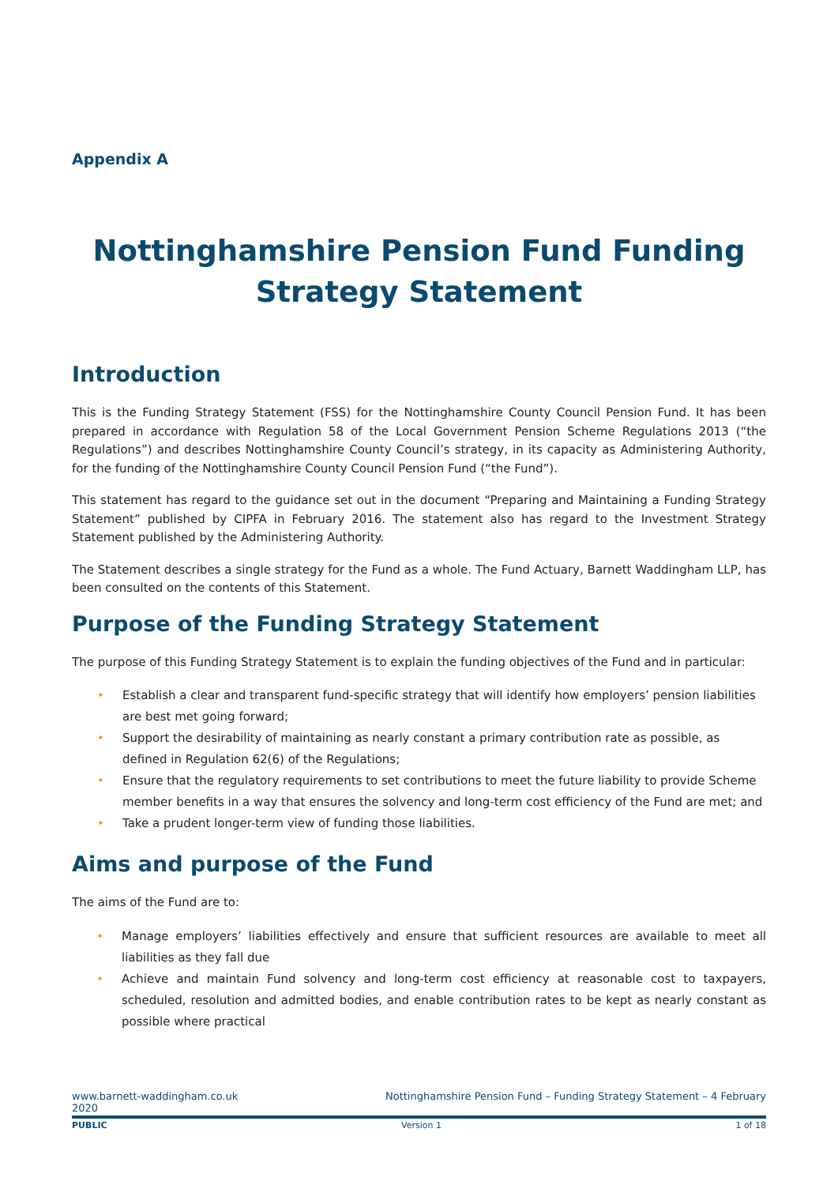Appendix A
Nottinghamshire Pension Fund Funding Strategy Statement
Introduction
This is the Funding Strategy Statement (FSS) for the Nottinghamshire County Council Pension Fund. It has been prepared in accordance with Regulation 58 of the Local Government Pension Scheme Regulations 2013 (“the Regulations”) and describes Nottinghamshire County Council’s strategy, in its capacity as Administering Authority, for the funding of the Nottinghamshire County Council Pension Fund (“the Fund”).
This statement has regard to the guidance set out in the document “Preparing and Maintaining a Funding Strategy Statement” published by CIPFA in February 2016. The statement also has regard to the Investment Strategy Statement published by the Administering Authority.
The Statement describes a single strategy for the Fund as a whole. The Fund Actuary, Barnett Waddingham LLP, has been consulted on the contents of this Statement.
Purpose of the Funding Strategy Statement
The purpose of this Funding Strategy Statement is to explain the funding objectives of the Fund and in particular:
• Establish a clear and transparent fund-specific strategy that will identify how employers’ pension liabilities are best met going forward;
• Support the desirability of maintaining as nearly constant a primary contribution rate as possible, as defined in Regulation 62(6) of the Regulations;
• Ensure that the regulatory requirements to set contributions to meet the future liability to provide Scheme member benefits in a way that ensures the solvency and long-term cost efficiency of the Fund are met; and
• Take a prudent longer-term view of funding those liabilities.
Aims and purpose of the Fund
The aims of the Fund are to:
• Manage employers’ liabilities effectively and ensure that sufficient resources are available to meet all liabilities as they fall due
• Achieve and maintain Fund solvency and long-term cost efficiency at reasonable cost to taxpayers, scheduled, resolution and admitted bodies, and enable contribution rates to be kept as nearly constant as possible where practical
www.barnett-waddingham.co.uk
2020 Nottinghamshire Pension Fund – Funding Strategy Statement – 4 February
PUBLIC Version 1 1 of 18